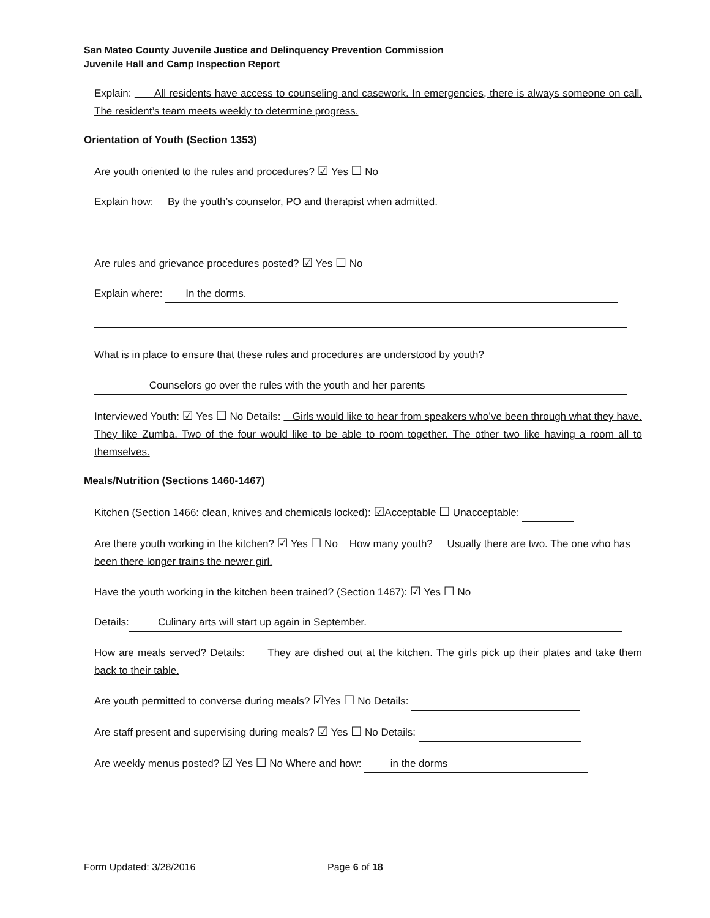San Mateo County Juvenile Justice and Delinquency Prevention Commission
Juvenile Hall and Camp Inspection Report
Explain: All residents have access to counseling and casework. In emergencies, there is always someone on call. The resident’s team meets weekly to determine progress.
Orientation of Youth (Section 1353)
Are youth oriented to the rules and procedures? ☑ Yes ☐ No
Explain how: By the youth’s counselor, PO and therapist when admitted.
Are rules and grievance procedures posted? ☑ Yes ☐ No
Explain where: In the dorms.
What is in place to ensure that these rules and procedures are understood by youth?
Counselors go over the rules with the youth and her parents
Interviewed Youth: ☑ Yes ☐ No Details: Girls would like to hear from speakers who’ve been through what they have. They like Zumba. Two of the four would like to be able to room together. The other two like having a room all to themselves.
Meals/Nutrition (Sections 1460-1467)
Kitchen (Section 1466: clean, knives and chemicals locked): ☑Acceptable ☐ Unacceptable:
Are there youth working in the kitchen? ☑ Yes ☐ No How many youth? Usually there are two. The one who has been there longer trains the newer girl.
Have the youth working in the kitchen been trained? (Section 1467): ☑ Yes ☐ No
Details: Culinary arts will start up again in September.
How are meals served? Details: They are dished out at the kitchen. The girls pick up their plates and take them back to their table.
Are youth permitted to converse during meals? ☑Yes ☐ No Details:
Are staff present and supervising during meals? ☑ Yes ☐ No Details:
Are weekly menus posted? ☑ Yes ☐ No Where and how: in the dorms
Form Updated: 3/28/2016 Page 6 of 18